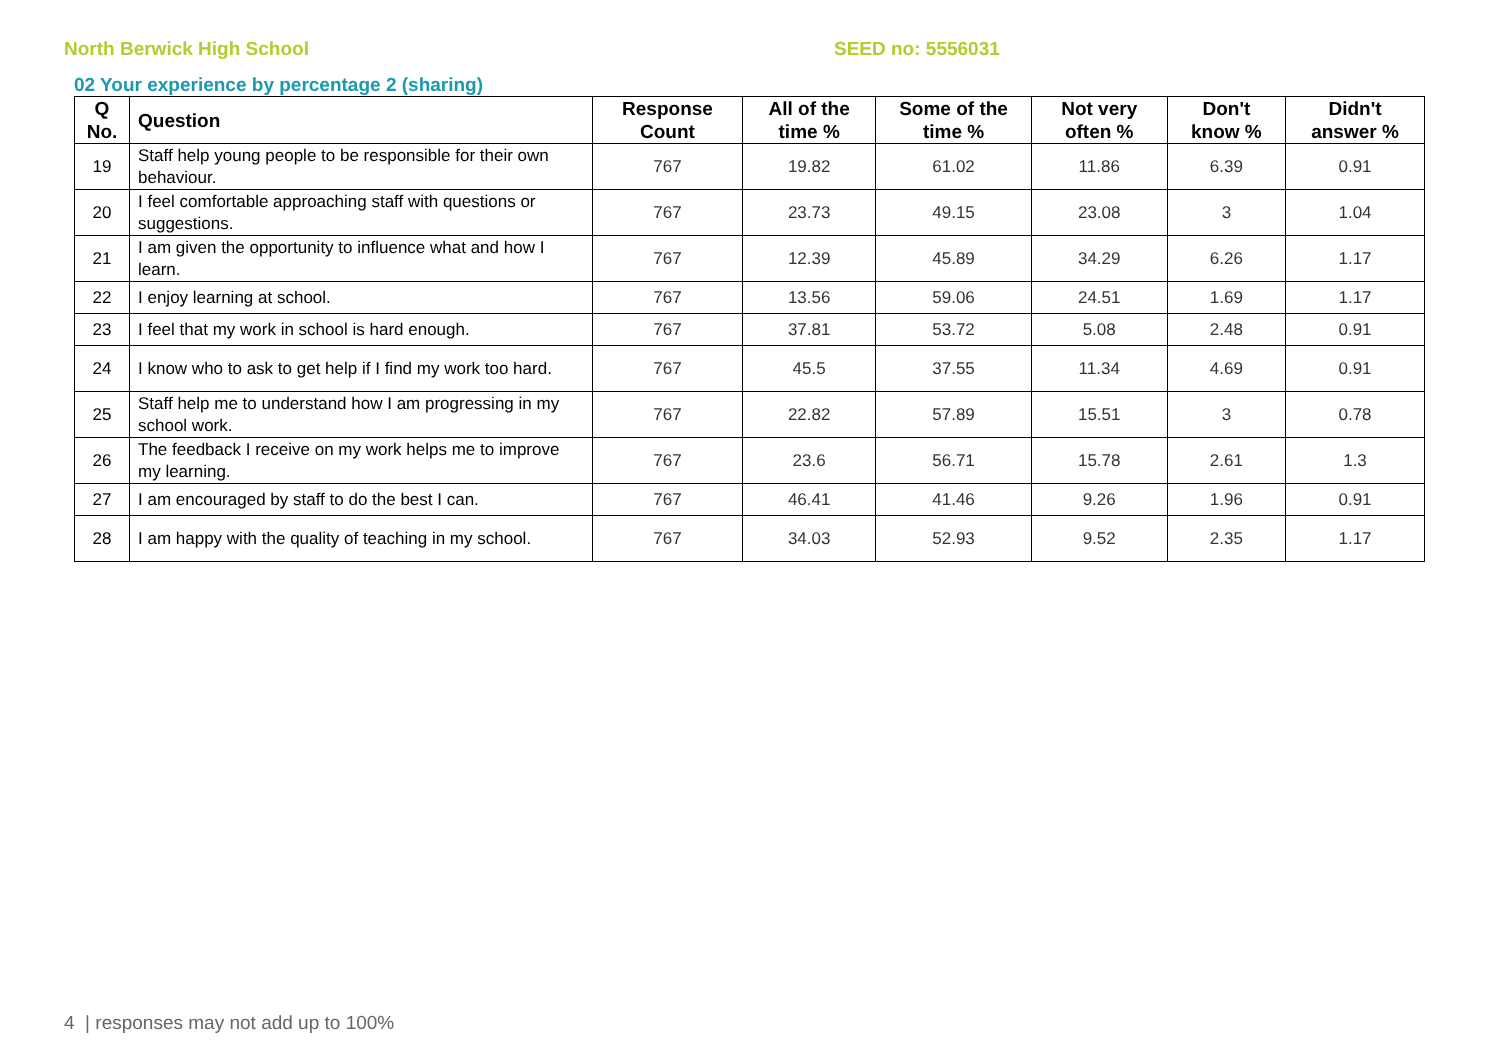North Berwick High School SEED no: 5556031
02 Your experience by percentage 2 (sharing)
| Q No. | Question | Response Count | All of the time % | Some of the time % | Not very often % | Don't know % | Didn't answer % |
| --- | --- | --- | --- | --- | --- | --- | --- |
| 19 | Staff help young people to be responsible for their own behaviour. | 767 | 19.82 | 61.02 | 11.86 | 6.39 | 0.91 |
| 20 | I feel comfortable approaching staff with questions or suggestions. | 767 | 23.73 | 49.15 | 23.08 | 3 | 1.04 |
| 21 | I am given the opportunity to influence what and how I learn. | 767 | 12.39 | 45.89 | 34.29 | 6.26 | 1.17 |
| 22 | I enjoy learning at school. | 767 | 13.56 | 59.06 | 24.51 | 1.69 | 1.17 |
| 23 | I feel that my work in school is hard enough. | 767 | 37.81 | 53.72 | 5.08 | 2.48 | 0.91 |
| 24 | I know who to ask to get help if I find my work too hard. | 767 | 45.5 | 37.55 | 11.34 | 4.69 | 0.91 |
| 25 | Staff help me to understand how I am progressing in my school work. | 767 | 22.82 | 57.89 | 15.51 | 3 | 0.78 |
| 26 | The feedback I receive on my work helps me to improve my learning. | 767 | 23.6 | 56.71 | 15.78 | 2.61 | 1.3 |
| 27 | I am encouraged by staff to do the best I can. | 767 | 46.41 | 41.46 | 9.26 | 1.96 | 0.91 |
| 28 | I am happy with the quality of teaching in my school. | 767 | 34.03 | 52.93 | 9.52 | 2.35 | 1.17 |
4 | responses may not add up to 100%